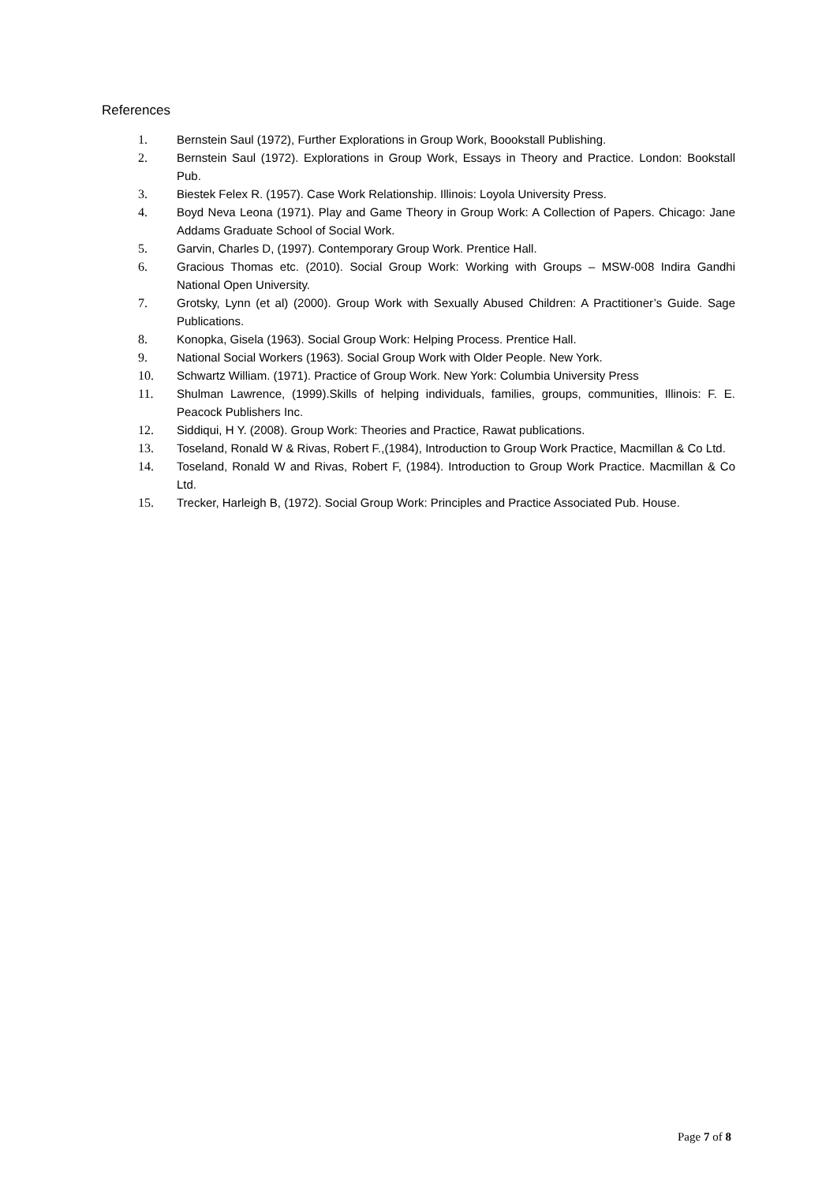References
1. Bernstein Saul (1972), Further Explorations in Group Work, Boookstall Publishing.
2. Bernstein Saul (1972). Explorations in Group Work, Essays in Theory and Practice. London: Bookstall Pub.
3. Biestek Felex R. (1957). Case Work Relationship. Illinois: Loyola University Press.
4. Boyd Neva Leona (1971). Play and Game Theory in Group Work: A Collection of Papers. Chicago: Jane Addams Graduate School of Social Work.
5. Garvin, Charles D, (1997). Contemporary Group Work. Prentice Hall.
6. Gracious Thomas etc. (2010). Social Group Work: Working with Groups – MSW-008 Indira Gandhi National Open University.
7. Grotsky, Lynn (et al) (2000). Group Work with Sexually Abused Children: A Practitioner’s Guide. Sage Publications.
8. Konopka, Gisela (1963). Social Group Work: Helping Process. Prentice Hall.
9. National Social Workers (1963). Social Group Work with Older People. New York.
10. Schwartz William. (1971). Practice of Group Work. New York: Columbia University Press
11. Shulman Lawrence, (1999).Skills of helping individuals, families, groups, communities, Illinois: F. E. Peacock Publishers Inc.
12. Siddiqui, H Y. (2008). Group Work: Theories and Practice, Rawat publications.
13. Toseland, Ronald W & Rivas, Robert F.,(1984), Introduction to Group Work Practice, Macmillan & Co Ltd.
14. Toseland, Ronald W and Rivas, Robert F, (1984). Introduction to Group Work Practice. Macmillan & Co Ltd.
15. Trecker, Harleigh B, (1972). Social Group Work: Principles and Practice Associated Pub. House.
Page 7 of 8